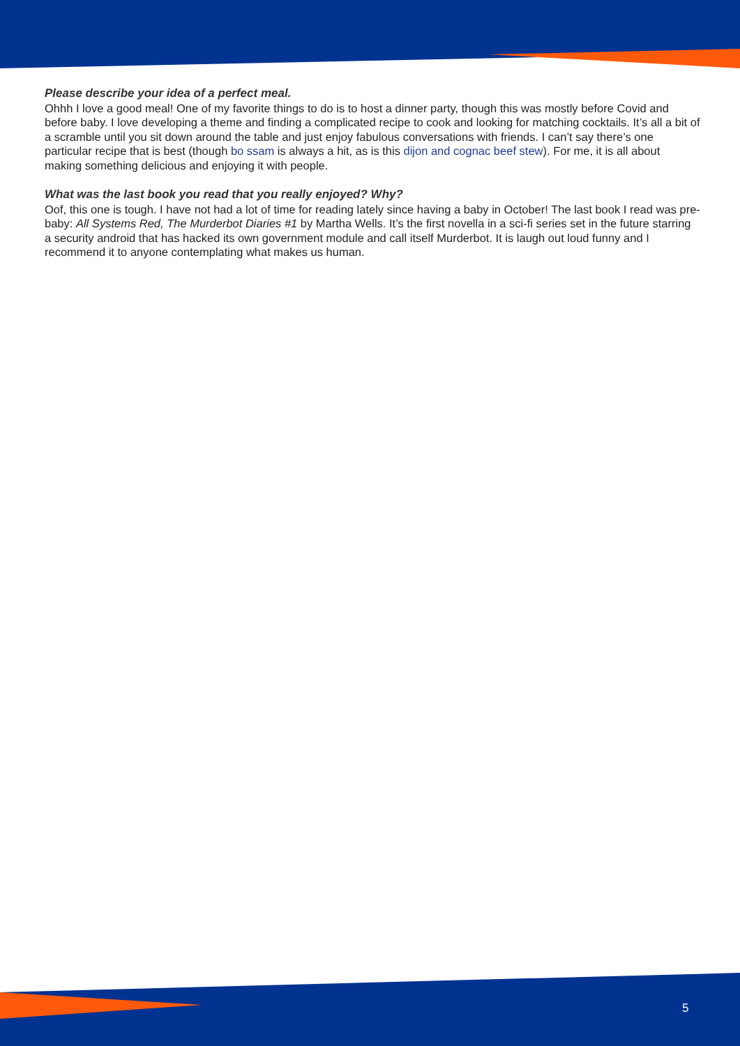Please describe your idea of a perfect meal.
Ohhh I love a good meal! One of my favorite things to do is to host a dinner party, though this was mostly before Covid and before baby. I love developing a theme and finding a complicated recipe to cook and looking for matching cocktails. It’s all a bit of a scramble until you sit down around the table and just enjoy fabulous conversations with friends. I can’t say there’s one particular recipe that is best (though bo ssam is always a hit, as is this dijon and cognac beef stew). For me, it is all about making something delicious and enjoying it with people.
What was the last book you read that you really enjoyed? Why?
Oof, this one is tough. I have not had a lot of time for reading lately since having a baby in October! The last book I read was pre-baby: All Systems Red, The Murderbot Diaries #1 by Martha Wells. It’s the first novella in a sci-fi series set in the future starring a security android that has hacked its own government module and call itself Murderbot. It is laugh out loud funny and I recommend it to anyone contemplating what makes us human.
5